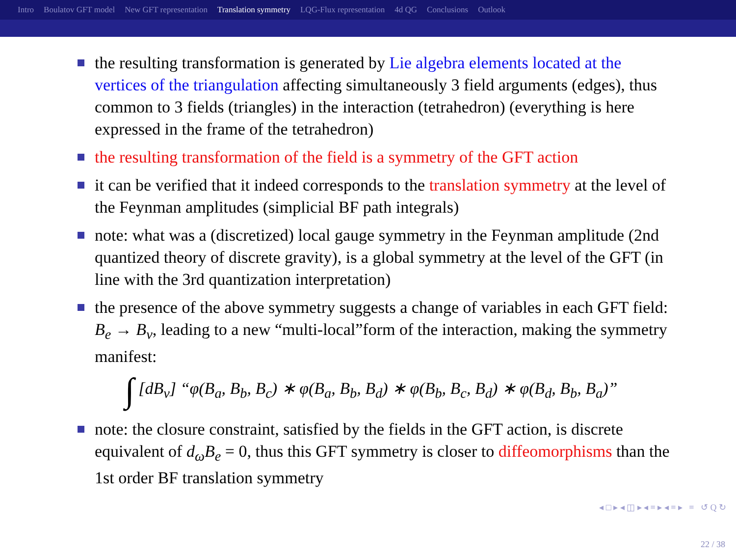Intro Boulatov GFT model New GFT representation Translation symmetry LQG-Flux representation 4d QG Conclusions Outlook
the resulting transformation is generated by Lie algebra elements located at the vertices of the triangulation affecting simultaneously 3 field arguments (edges), thus common to 3 fields (triangles) in the interaction (tetrahedron) (everything is here expressed in the frame of the tetrahedron)
the resulting transformation of the field is a symmetry of the GFT action
it can be verified that it indeed corresponds to the translation symmetry at the level of the Feynman amplitudes (simplicial BF path integrals)
note: what was a (discretized) local gauge symmetry in the Feynman amplitude (2nd quantized theory of discrete gravity), is a global symmetry at the level of the GFT (in line with the 3rd quantization interpretation)
the presence of the above symmetry suggests a change of variables in each GFT field: B<sub>e</sub> → B<sub>v</sub>, leading to a new “multi-local”form of the interaction, making the symmetry manifest:
∫ [dB<sub>v</sub>] “φ(B<sub>a</sub>, B<sub>b</sub>, B<sub>c</sub>) ∗ φ(B<sub>a</sub>, B<sub>b</sub>, B<sub>d</sub>) ∗ φ(B<sub>b</sub>, B<sub>c</sub>, B<sub>d</sub>) ∗ φ(B<sub>d</sub>, B<sub>b</sub>, B<sub>a</sub>)”
note: the closure constraint, satisfied by the fields in the GFT action, is discrete equivalent of d<sub>ω</sub>B<sub>e</sub> = 0, thus this GFT symmetry is closer to diffeomorphisms than the 1st order BF translation symmetry
◂ □ ▸ ◂ ◫ ▸ ◂ ≡ ▸ ◂ ≡ ▸ ≡ ↺ Q ↻
22 / 38